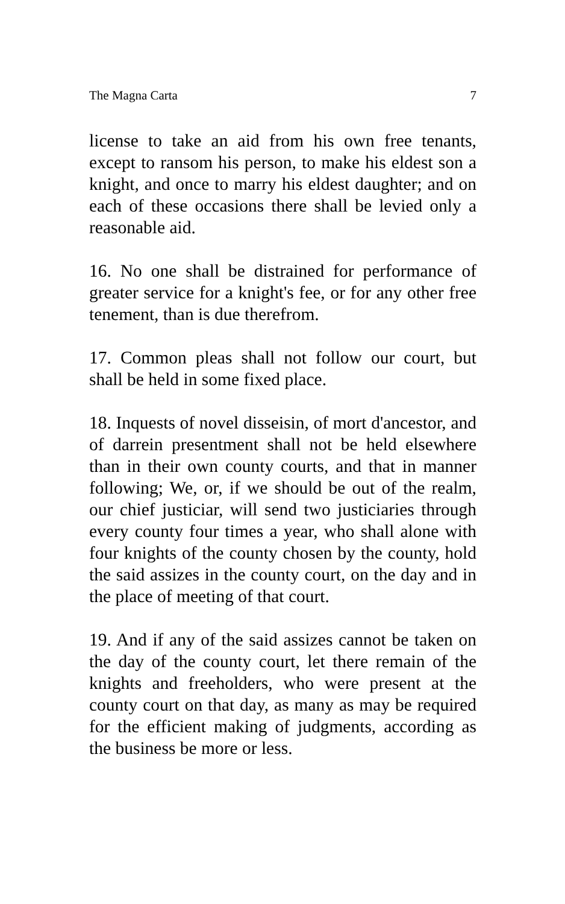The Magna Carta 7
license to take an aid from his own free tenants, except to ransom his person, to make his eldest son a knight, and once to marry his eldest daughter; and on each of these occasions there shall be levied only a reasonable aid.
16. No one shall be distrained for performance of greater service for a knight's fee, or for any other free tenement, than is due therefrom.
17. Common pleas shall not follow our court, but shall be held in some fixed place.
18. Inquests of novel disseisin, of mort d'ancestor, and of darrein presentment shall not be held elsewhere than in their own county courts, and that in manner following; We, or, if we should be out of the realm, our chief justiciar, will send two justiciaries through every county four times a year, who shall alone with four knights of the county chosen by the county, hold the said assizes in the county court, on the day and in the place of meeting of that court.
19. And if any of the said assizes cannot be taken on the day of the county court, let there remain of the knights and freeholders, who were present at the county court on that day, as many as may be required for the efficient making of judgments, according as the business be more or less.